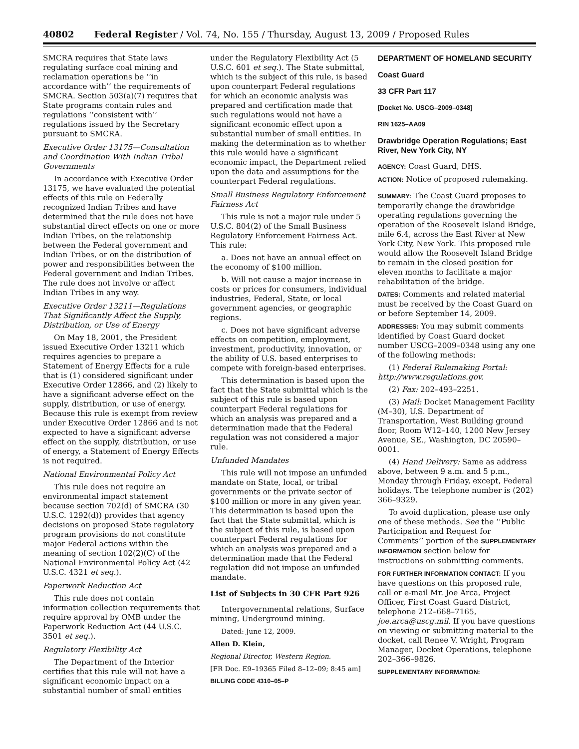40802 Federal Register / Vol. 74, No. 155 / Thursday, August 13, 2009 / Proposed Rules
SMCRA requires that State laws regulating surface coal mining and reclamation operations be ‘‘in accordance with’’ the requirements of SMCRA. Section 503(a)(7) requires that State programs contain rules and regulations ‘‘consistent with’’ regulations issued by the Secretary pursuant to SMCRA.
Executive Order 13175—Consultation and Coordination With Indian Tribal Governments
In accordance with Executive Order 13175, we have evaluated the potential effects of this rule on Federally recognized Indian Tribes and have determined that the rule does not have substantial direct effects on one or more Indian Tribes, on the relationship between the Federal government and Indian Tribes, or on the distribution of power and responsibilities between the Federal government and Indian Tribes. The rule does not involve or affect Indian Tribes in any way.
Executive Order 13211—Regulations That Significantly Affect the Supply, Distribution, or Use of Energy
On May 18, 2001, the President issued Executive Order 13211 which requires agencies to prepare a Statement of Energy Effects for a rule that is (1) considered significant under Executive Order 12866, and (2) likely to have a significant adverse effect on the supply, distribution, or use of energy. Because this rule is exempt from review under Executive Order 12866 and is not expected to have a significant adverse effect on the supply, distribution, or use of energy, a Statement of Energy Effects is not required.
National Environmental Policy Act
This rule does not require an environmental impact statement because section 702(d) of SMCRA (30 U.S.C. 1292(d)) provides that agency decisions on proposed State regulatory program provisions do not constitute major Federal actions within the meaning of section 102(2)(C) of the National Environmental Policy Act (42 U.S.C. 4321 et seq.).
Paperwork Reduction Act
This rule does not contain information collection requirements that require approval by OMB under the Paperwork Reduction Act (44 U.S.C. 3501 et seq.).
Regulatory Flexibility Act
The Department of the Interior certifies that this rule will not have a significant economic impact on a substantial number of small entities
under the Regulatory Flexibility Act (5 U.S.C. 601 et seq.). The State submittal, which is the subject of this rule, is based upon counterpart Federal regulations for which an economic analysis was prepared and certification made that such regulations would not have a significant economic effect upon a substantial number of small entities. In making the determination as to whether this rule would have a significant economic impact, the Department relied upon the data and assumptions for the counterpart Federal regulations.
Small Business Regulatory Enforcement Fairness Act
This rule is not a major rule under 5 U.S.C. 804(2) of the Small Business Regulatory Enforcement Fairness Act. This rule:
a. Does not have an annual effect on the economy of $100 million.
b. Will not cause a major increase in costs or prices for consumers, individual industries, Federal, State, or local government agencies, or geographic regions.
c. Does not have significant adverse effects on competition, employment, investment, productivity, innovation, or the ability of U.S. based enterprises to compete with foreign-based enterprises.
This determination is based upon the fact that the State submittal which is the subject of this rule is based upon counterpart Federal regulations for which an analysis was prepared and a determination made that the Federal regulation was not considered a major rule.
Unfunded Mandates
This rule will not impose an unfunded mandate on State, local, or tribal governments or the private sector of $100 million or more in any given year. This determination is based upon the fact that the State submittal, which is the subject of this rule, is based upon counterpart Federal regulations for which an analysis was prepared and a determination made that the Federal regulation did not impose an unfunded mandate.
List of Subjects in 30 CFR Part 926
Intergovernmental relations, Surface mining, Underground mining.
Dated: June 12, 2009.
Allen D. Klein,
Regional Director, Western Region.
[FR Doc. E9–19365 Filed 8–12–09; 8:45 am]
BILLING CODE 4310–05–P
DEPARTMENT OF HOMELAND SECURITY
Coast Guard
33 CFR Part 117
[Docket No. USCG–2009–0348]
RIN 1625–AA09
Drawbridge Operation Regulations; East River, New York City, NY
AGENCY: Coast Guard, DHS.
ACTION: Notice of proposed rulemaking.
SUMMARY: The Coast Guard proposes to temporarily change the drawbridge operating regulations governing the operation of the Roosevelt Island Bridge, mile 6.4, across the East River at New York City, New York. This proposed rule would allow the Roosevelt Island Bridge to remain in the closed position for eleven months to facilitate a major rehabilitation of the bridge.
DATES: Comments and related material must be received by the Coast Guard on or before September 14, 2009.
ADDRESSES: You may submit comments identified by Coast Guard docket number USCG–2009–0348 using any one of the following methods:
(1) Federal Rulemaking Portal: http://www.regulations.gov.
(2) Fax: 202–493–2251.
(3) Mail: Docket Management Facility (M–30), U.S. Department of Transportation, West Building ground floor, Room W12–140, 1200 New Jersey Avenue, SE., Washington, DC 20590–0001.
(4) Hand Delivery: Same as address above, between 9 a.m. and 5 p.m., Monday through Friday, except, Federal holidays. The telephone number is (202) 366–9329.
To avoid duplication, please use only one of these methods. See the ‘‘Public Participation and Request for Comments’’ portion of the SUPPLEMENTARY INFORMATION section below for instructions on submitting comments.
FOR FURTHER INFORMATION CONTACT: If you have questions on this proposed rule, call or e-mail Mr. Joe Arca, Project Officer, First Coast Guard District, telephone 212–668–7165, joe.arca@uscg.mil. If you have questions on viewing or submitting material to the docket, call Renee V. Wright, Program Manager, Docket Operations, telephone 202–366–9826.
SUPPLEMENTARY INFORMATION: